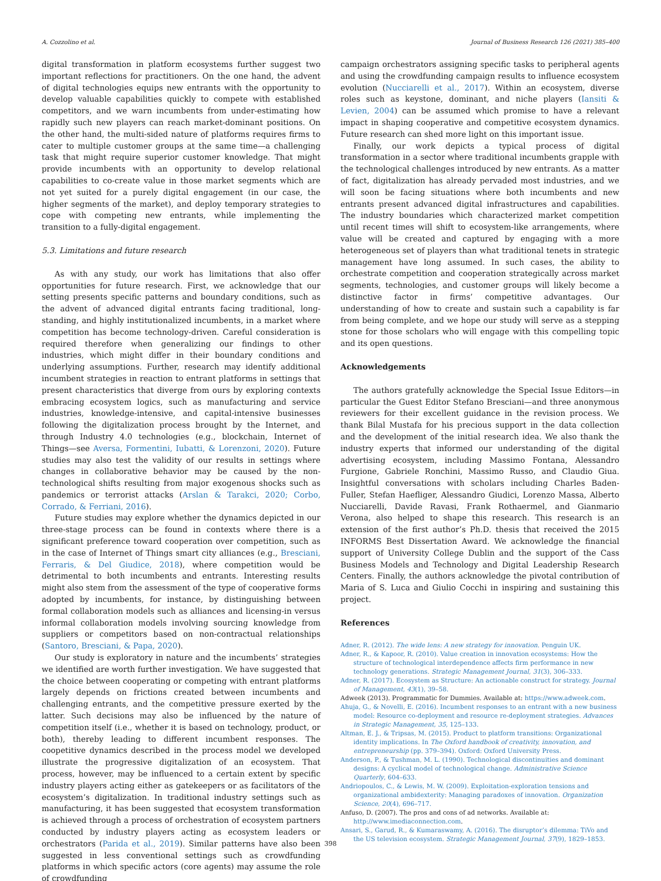A. Cozzolino et al. Journal of Business Research 126 (2021) 385–400
digital transformation in platform ecosystems further suggest two important reflections for practitioners. On the one hand, the advent of digital technologies equips new entrants with the opportunity to develop valuable capabilities quickly to compete with established competitors, and we warn incumbents from under-estimating how rapidly such new players can reach market-dominant positions. On the other hand, the multi-sided nature of platforms requires firms to cater to multiple customer groups at the same time—a challenging task that might require superior customer knowledge. That might provide incumbents with an opportunity to develop relational capabilities to co-create value in those market segments which are not yet suited for a purely digital engagement (in our case, the higher segments of the market), and deploy temporary strategies to cope with competing new entrants, while implementing the transition to a fully-digital engagement.
5.3. Limitations and future research
As with any study, our work has limitations that also offer opportunities for future research. First, we acknowledge that our setting presents specific patterns and boundary conditions, such as the advent of advanced digital entrants facing traditional, long-standing, and highly institutionalized incumbents, in a market where competition has become technology-driven. Careful consideration is required therefore when generalizing our findings to other industries, which might differ in their boundary conditions and underlying assumptions. Further, research may identify additional incumbent strategies in reaction to entrant platforms in settings that present characteristics that diverge from ours by exploring contexts embracing ecosystem logics, such as manufacturing and service industries, knowledge-intensive, and capital-intensive businesses following the digitalization process brought by the Internet, and through Industry 4.0 technologies (e.g., blockchain, Internet of Things—see Aversa, Formentini, Iubatti, & Lorenzoni, 2020). Future studies may also test the validity of our results in settings where changes in collaborative behavior may be caused by the non-technological shifts resulting from major exogenous shocks such as pandemics or terrorist attacks (Arslan & Tarakci, 2020; Corbo, Corrado, & Ferriani, 2016).
Future studies may explore whether the dynamics depicted in our three-stage process can be found in contexts where there is a significant preference toward cooperation over competition, such as in the case of Internet of Things smart city alliances (e.g., Bresciani, Ferraris, & Del Giudice, 2018), where competition would be detrimental to both incumbents and entrants. Interesting results might also stem from the assessment of the type of cooperative forms adopted by incumbents, for instance, by distinguishing between formal collaboration models such as alliances and licensing-in versus informal collaboration models involving sourcing knowledge from suppliers or competitors based on non-contractual relationships (Santoro, Bresciani, & Papa, 2020).
Our study is exploratory in nature and the incumbents’ strategies we identified are worth further investigation. We have suggested that the choice between cooperating or competing with entrant platforms largely depends on frictions created between incumbents and challenging entrants, and the competitive pressure exerted by the latter. Such decisions may also be influenced by the nature of competition itself (i.e., whether it is based on technology, product, or both), thereby leading to different incumbent responses. The coopetitive dynamics described in the process model we developed illustrate the progressive digitalization of an ecosystem. That process, however, may be influenced to a certain extent by specific industry players acting either as gatekeepers or as facilitators of the ecosystem’s digitalization. In traditional industry settings such as manufacturing, it has been suggested that ecosystem transformation is achieved through a process of orchestration of ecosystem partners conducted by industry players acting as ecosystem leaders or orchestrators (Parida et al., 2019). Similar patterns have also been suggested in less conventional settings such as crowdfunding platforms in which specific actors (core agents) may assume the role of crowdfunding
campaign orchestrators assigning specific tasks to peripheral agents and using the crowdfunding campaign results to influence ecosystem evolution (Nucciarelli et al., 2017). Within an ecosystem, diverse roles such as keystone, dominant, and niche players (Iansiti & Levien, 2004) can be assumed which promise to have a relevant impact in shaping cooperative and competitive ecosystem dynamics. Future research can shed more light on this important issue.
Finally, our work depicts a typical process of digital transformation in a sector where traditional incumbents grapple with the technological challenges introduced by new entrants. As a matter of fact, digitalization has already pervaded most industries, and we will soon be facing situations where both incumbents and new entrants present advanced digital infrastructures and capabilities. The industry boundaries which characterized market competition until recent times will shift to ecosystem-like arrangements, where value will be created and captured by engaging with a more heterogeneous set of players than what traditional tenets in strategic management have long assumed. In such cases, the ability to orchestrate competition and cooperation strategically across market segments, technologies, and customer groups will likely become a distinctive factor in firms’ competitive advantages. Our understanding of how to create and sustain such a capability is far from being complete, and we hope our study will serve as a stepping stone for those scholars who will engage with this compelling topic and its open questions.
Acknowledgements
The authors gratefully acknowledge the Special Issue Editors—in particular the Guest Editor Stefano Bresciani—and three anonymous reviewers for their excellent guidance in the revision process. We thank Bilal Mustafa for his precious support in the data collection and the development of the initial research idea. We also thank the industry experts that informed our understanding of the digital advertising ecosystem, including Massimo Fontana, Alessandro Furgione, Gabriele Ronchini, Massimo Russo, and Claudio Giua. Insightful conversations with scholars including Charles Baden-Fuller, Stefan Haefliger, Alessandro Giudici, Lorenzo Massa, Alberto Nucciarelli, Davide Ravasi, Frank Rothaermel, and Gianmario Verona, also helped to shape this research. This research is an extension of the first author’s Ph.D. thesis that received the 2015 INFORMS Best Dissertation Award. We acknowledge the financial support of University College Dublin and the support of the Cass Business Models and Technology and Digital Leadership Research Centers. Finally, the authors acknowledge the pivotal contribution of Maria of S. Luca and Giulio Cocchi in inspiring and sustaining this project.
References
Adner, R. (2012). The wide lens: A new strategy for innovation. Penguin UK.
Adner, R., & Kapoor, R. (2010). Value creation in innovation ecosystems: How the structure of technological interdependence affects firm performance in new technology generations. Strategic Management Journal, 31(3), 306–333.
Adner, R. (2017). Ecosystem as Structure: An actionable construct for strategy. Journal of Management, 43(1), 39–58.
Adweek (2013). Programmatic for Dummies. Available at: https://www.adweek.com.
Ahuja, G., & Novelli, E. (2016). Incumbent responses to an entrant with a new business model: Resource co-deployment and resource re-deployment strategies. Advances in Strategic Management, 35, 125–133.
Altman, E. J., & Tripsas, M. (2015). Product to platform transitions: Organizational identity implications. In The Oxford handbook of creativity, innovation, and entrepreneurship (pp. 379–394). Oxford: Oxford University Press.
Anderson, P., & Tushman, M. L. (1990). Technological discontinuities and dominant designs: A cyclical model of technological change. Administrative Science Quarterly, 604–633.
Andriopoulos, C., & Lewis, M. W. (2009). Exploitation-exploration tensions and organizational ambidexterity: Managing paradoxes of innovation. Organization Science, 20(4), 696–717.
Anfuso, D. (2007). The pros and cons of ad networks. Available at: http://www.imediaconnection.com.
Ansari, S., Garud, R., & Kumaraswamy, A. (2016). The disruptor’s dilemma: TiVo and the US television ecosystem. Strategic Management Journal, 37(9), 1829–1853.
398